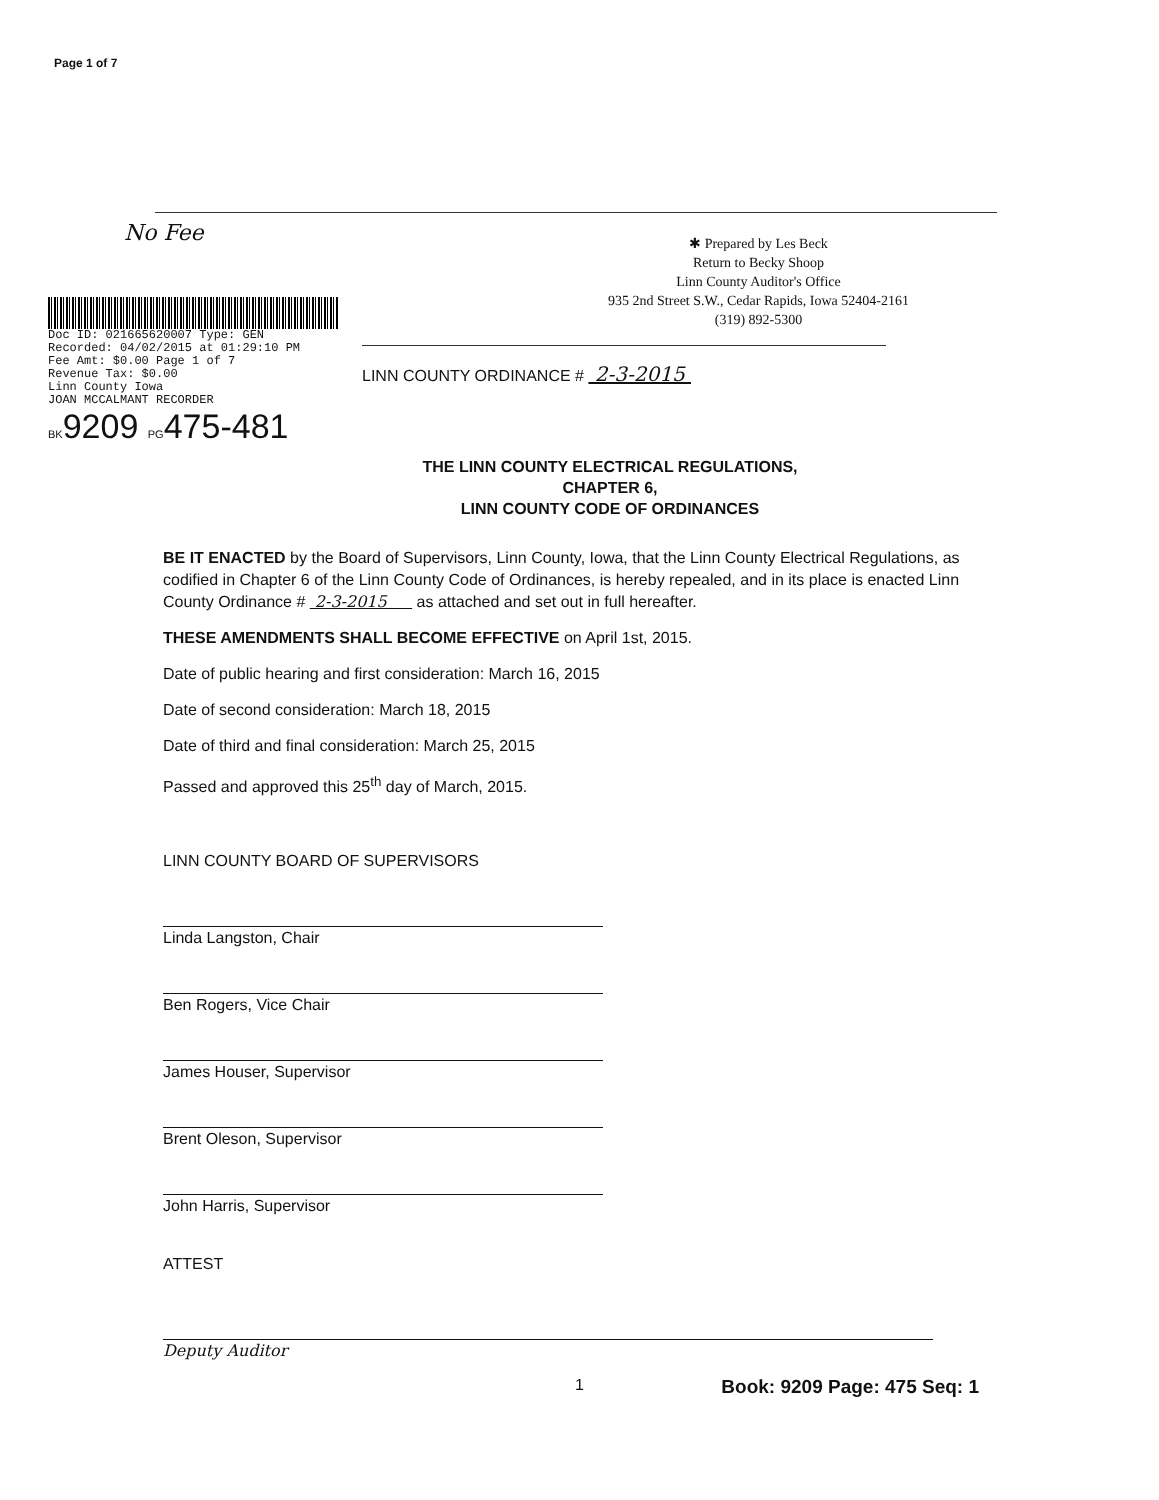Page 1 of 7
No Fee
Doc ID: 021665620007 Type: GEN
Recorded: 04/02/2015 at 01:29:10 PM
Fee Amt: $0.00 Page 1 of 7
Revenue Tax: $0.00
Linn County Iowa
JOAN MCCALMANT RECORDER
BK9209 PG475-481
✱ Prepared by Les Beck
Return to Becky Shoop
Linn County Auditor's Office
935 2nd Street S.W., Cedar Rapids, Iowa 52404-2161
(319) 892-5300
LINN COUNTY ORDINANCE # 2-3-2015
THE LINN COUNTY ELECTRICAL REGULATIONS,
CHAPTER 6,
LINN COUNTY CODE OF ORDINANCES
BE IT ENACTED by the Board of Supervisors, Linn County, Iowa, that the Linn County Electrical Regulations, as codified in Chapter 6 of the Linn County Code of Ordinances, is hereby repealed, and in its place is enacted Linn County Ordinance # 2-3-2015 as attached and set out in full hereafter.
THESE AMENDMENTS SHALL BECOME EFFECTIVE on April 1st, 2015.
Date of public hearing and first consideration: March 16, 2015
Date of second consideration: March 18, 2015
Date of third and final consideration: March 25, 2015
Passed and approved this 25<sup>th</sup> day of March, 2015.
LINN COUNTY BOARD OF SUPERVISORS
Linda Langston, Chair
Ben Rogers, Vice Chair
James Houser, Supervisor
Brent Oleson, Supervisor
John Harris, Supervisor
ATTEST
Deputy Auditor
1 Book: 9209 Page: 475 Seq: 1